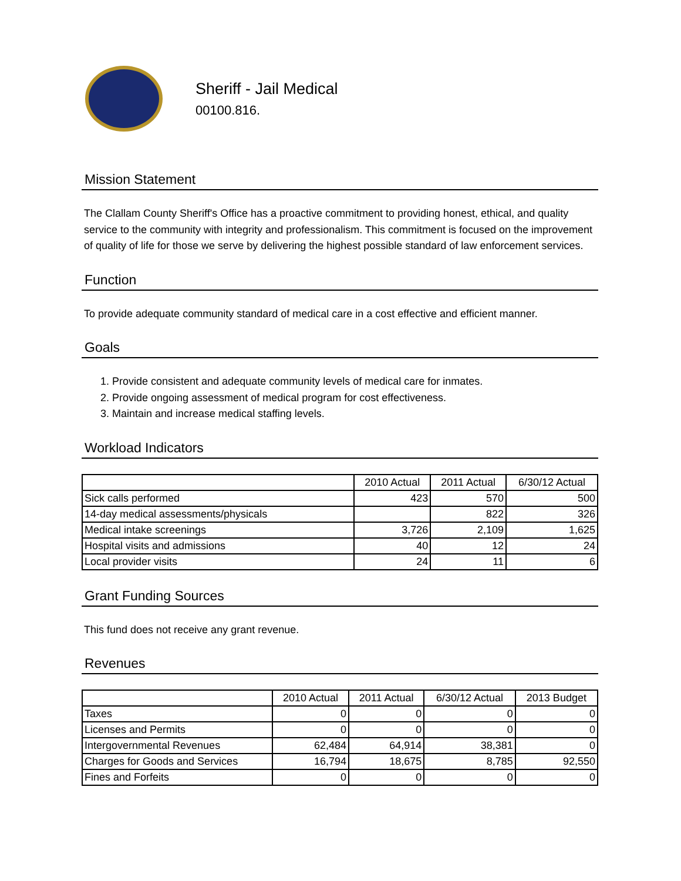Sheriff - Jail Medical
00100.816.
Mission Statement
The Clallam County Sheriff's Office has a proactive commitment to providing honest, ethical, and quality service to the community with integrity and professionalism. This commitment is focused on the improvement of quality of life for those we serve by delivering the highest possible standard of law enforcement services.
Function
To provide adequate community standard of medical care in a cost effective and efficient manner.
Goals
1. Provide consistent and adequate community levels of medical care for inmates.
2. Provide ongoing assessment of medical program for cost effectiveness.
3. Maintain and increase medical staffing levels.
Workload Indicators
| | 2010 Actual | 2011 Actual | 6/30/12 Actual |
| --- | --- | --- | --- |
| Sick calls performed | 423 | 570 | 500 |
| 14-day medical assessments/physicals | | 822 | 326 |
| Medical intake screenings | 3,726 | 2,109 | 1,625 |
| Hospital visits and admissions | 40 | 12 | 24 |
| Local provider visits | 24 | 11 | 6 |
Grant Funding Sources
This fund does not receive any grant revenue.
Revenues
| | 2010 Actual | 2011 Actual | 6/30/12 Actual | 2013 Budget |
| --- | --- | --- | --- | --- |
| Taxes | 0 | 0 | 0 | 0 |
| Licenses and Permits | 0 | 0 | 0 | 0 |
| Intergovernmental Revenues | 62,484 | 64,914 | 38,381 | 0 |
| Charges for Goods and Services | 16,794 | 18,675 | 8,785 | 92,550 |
| Fines and Forfeits | 0 | 0 | 0 | 0 |